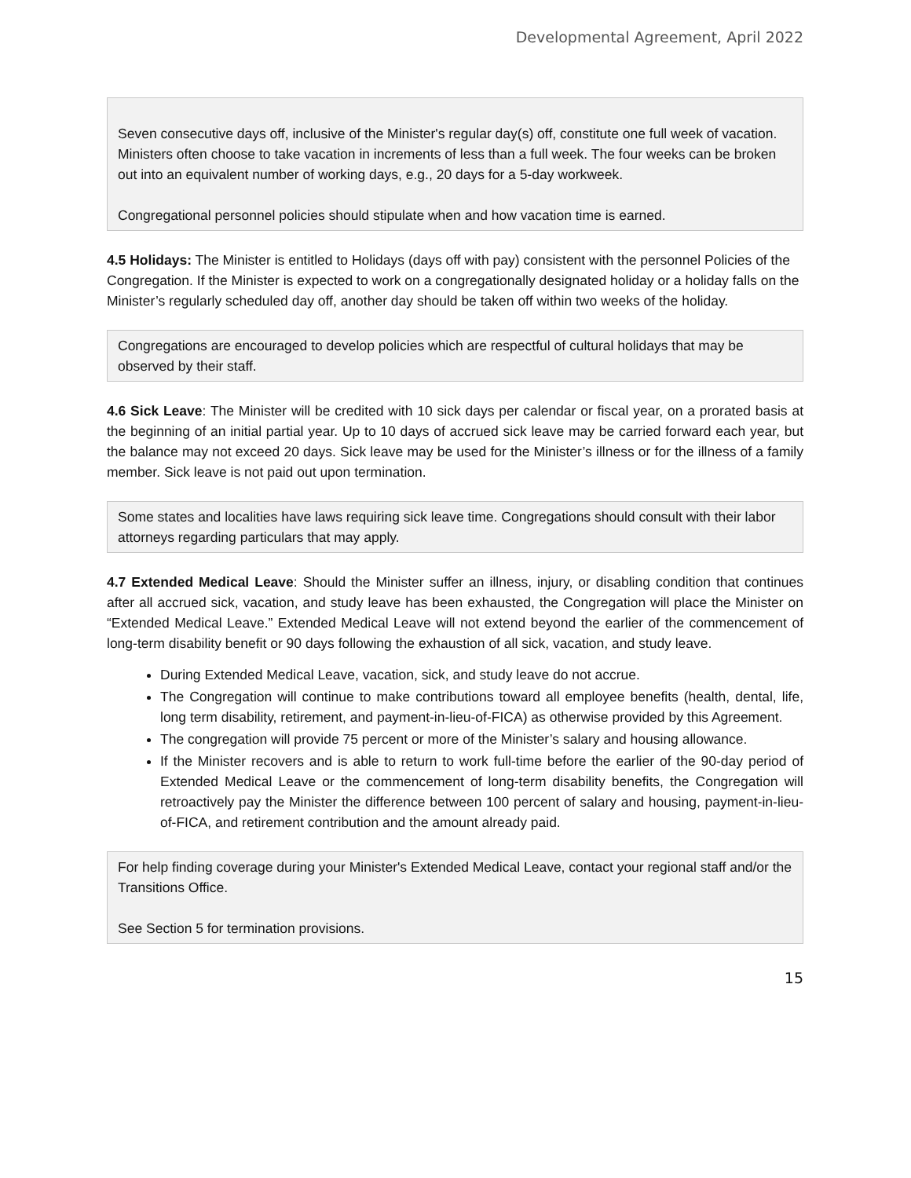Developmental Agreement, April 2022
Seven consecutive days off, inclusive of the Minister's regular day(s) off, constitute one full week of vacation. Ministers often choose to take vacation in increments of less than a full week. The four weeks can be broken out into an equivalent number of working days, e.g., 20 days for a 5-day workweek.
Congregational personnel policies should stipulate when and how vacation time is earned.
4.5 Holidays: The Minister is entitled to Holidays (days off with pay) consistent with the personnel Policies of the Congregation. If the Minister is expected to work on a congregationally designated holiday or a holiday falls on the Minister’s regularly scheduled day off, another day should be taken off within two weeks of the holiday.
Congregations are encouraged to develop policies which are respectful of cultural holidays that may be observed by their staff.
4.6 Sick Leave: The Minister will be credited with 10 sick days per calendar or fiscal year, on a prorated basis at the beginning of an initial partial year. Up to 10 days of accrued sick leave may be carried forward each year, but the balance may not exceed 20 days. Sick leave may be used for the Minister’s illness or for the illness of a family member. Sick leave is not paid out upon termination.
Some states and localities have laws requiring sick leave time. Congregations should consult with their labor attorneys regarding particulars that may apply.
4.7 Extended Medical Leave: Should the Minister suffer an illness, injury, or disabling condition that continues after all accrued sick, vacation, and study leave has been exhausted, the Congregation will place the Minister on “Extended Medical Leave.” Extended Medical Leave will not extend beyond the earlier of the commencement of long-term disability benefit or 90 days following the exhaustion of all sick, vacation, and study leave.
During Extended Medical Leave, vacation, sick, and study leave do not accrue.
The Congregation will continue to make contributions toward all employee benefits (health, dental, life, long term disability, retirement, and payment-in-lieu-of-FICA) as otherwise provided by this Agreement.
The congregation will provide 75 percent or more of the Minister’s salary and housing allowance.
If the Minister recovers and is able to return to work full-time before the earlier of the 90-day period of Extended Medical Leave or the commencement of long-term disability benefits, the Congregation will retroactively pay the Minister the difference between 100 percent of salary and housing, payment-in-lieu-of-FICA, and retirement contribution and the amount already paid.
For help finding coverage during your Minister's Extended Medical Leave, contact your regional staff and/or the Transitions Office.
See Section 5 for termination provisions.
15